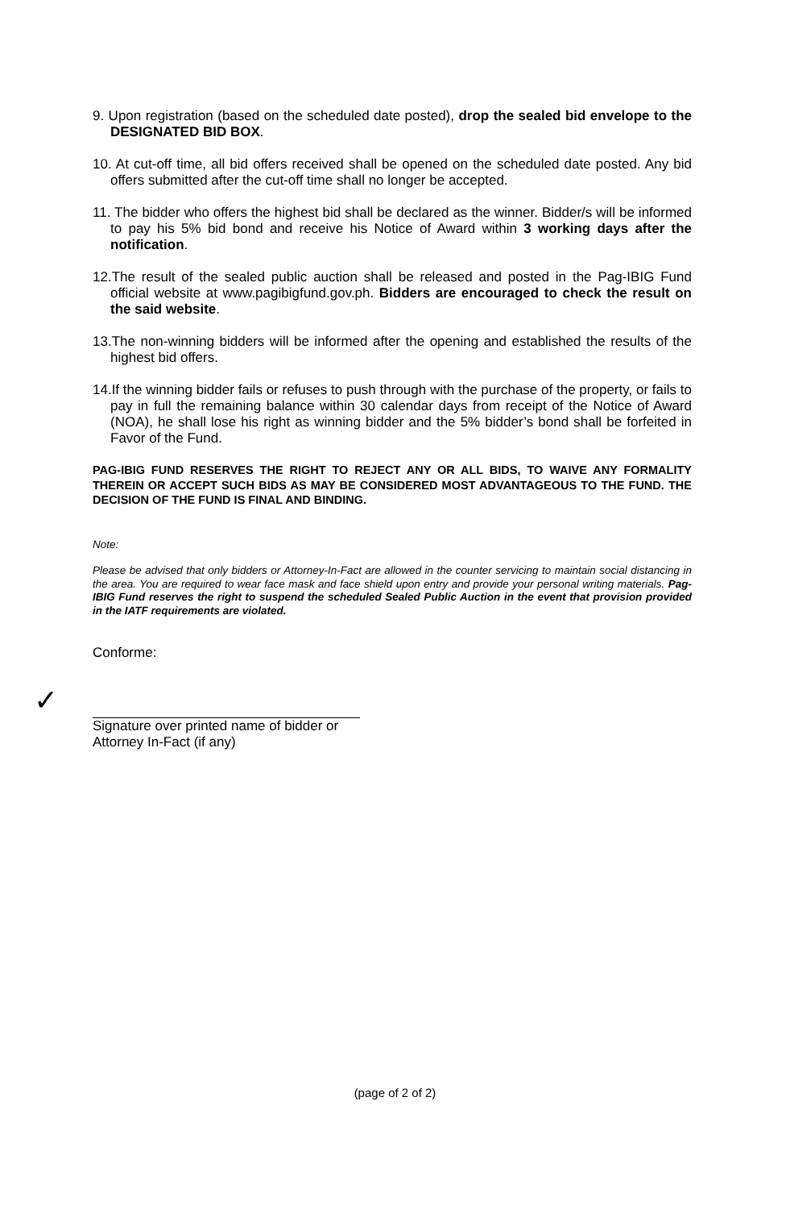9. Upon registration (based on the scheduled date posted), drop the sealed bid envelope to the DESIGNATED BID BOX.
10. At cut-off time, all bid offers received shall be opened on the scheduled date posted. Any bid offers submitted after the cut-off time shall no longer be accepted.
11. The bidder who offers the highest bid shall be declared as the winner. Bidder/s will be informed to pay his 5% bid bond and receive his Notice of Award within 3 working days after the notification.
12.The result of the sealed public auction shall be released and posted in the Pag-IBIG Fund official website at www.pagibigfund.gov.ph. Bidders are encouraged to check the result on the said website.
13.The non-winning bidders will be informed after the opening and established the results of the highest bid offers.
14.If the winning bidder fails or refuses to push through with the purchase of the property, or fails to pay in full the remaining balance within 30 calendar days from receipt of the Notice of Award (NOA), he shall lose his right as winning bidder and the 5% bidder’s bond shall be forfeited in Favor of the Fund.
PAG-IBIG FUND RESERVES THE RIGHT TO REJECT ANY OR ALL BIDS, TO WAIVE ANY FORMALITY THEREIN OR ACCEPT SUCH BIDS AS MAY BE CONSIDERED MOST ADVANTAGEOUS TO THE FUND. THE DECISION OF THE FUND IS FINAL AND BINDING.
Note:
Please be advised that only bidders or Attorney-In-Fact are allowed in the counter servicing to maintain social distancing in the area. You are required to wear face mask and face shield upon entry and provide your personal writing materials. Pag-IBIG Fund reserves the right to suspend the scheduled Sealed Public Auction in the event that provision provided in the IATF requirements are violated.
Conforme:
✓
Signature over printed name of bidder or
Attorney In-Fact (if any)
(page of 2 of 2)